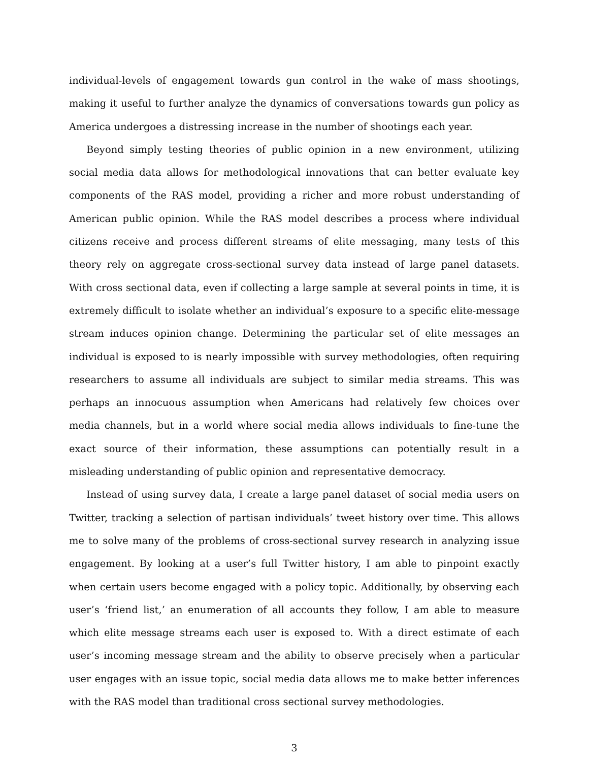individual-levels of engagement towards gun control in the wake of mass shootings, making it useful to further analyze the dynamics of conversations towards gun policy as America undergoes a distressing increase in the number of shootings each year.
Beyond simply testing theories of public opinion in a new environment, utilizing social media data allows for methodological innovations that can better evaluate key components of the RAS model, providing a richer and more robust understanding of American public opinion. While the RAS model describes a process where individual citizens receive and process different streams of elite messaging, many tests of this theory rely on aggregate cross-sectional survey data instead of large panel datasets. With cross sectional data, even if collecting a large sample at several points in time, it is extremely difficult to isolate whether an individual’s exposure to a specific elite-message stream induces opinion change. Determining the particular set of elite messages an individual is exposed to is nearly impossible with survey methodologies, often requiring researchers to assume all individuals are subject to similar media streams. This was perhaps an innocuous assumption when Americans had relatively few choices over media channels, but in a world where social media allows individuals to fine-tune the exact source of their information, these assumptions can potentially result in a misleading understanding of public opinion and representative democracy.
Instead of using survey data, I create a large panel dataset of social media users on Twitter, tracking a selection of partisan individuals’ tweet history over time. This allows me to solve many of the problems of cross-sectional survey research in analyzing issue engagement. By looking at a user’s full Twitter history, I am able to pinpoint exactly when certain users become engaged with a policy topic. Additionally, by observing each user’s ‘friend list,’ an enumeration of all accounts they follow, I am able to measure which elite message streams each user is exposed to. With a direct estimate of each user’s incoming message stream and the ability to observe precisely when a particular user engages with an issue topic, social media data allows me to make better inferences with the RAS model than traditional cross sectional survey methodologies.
3